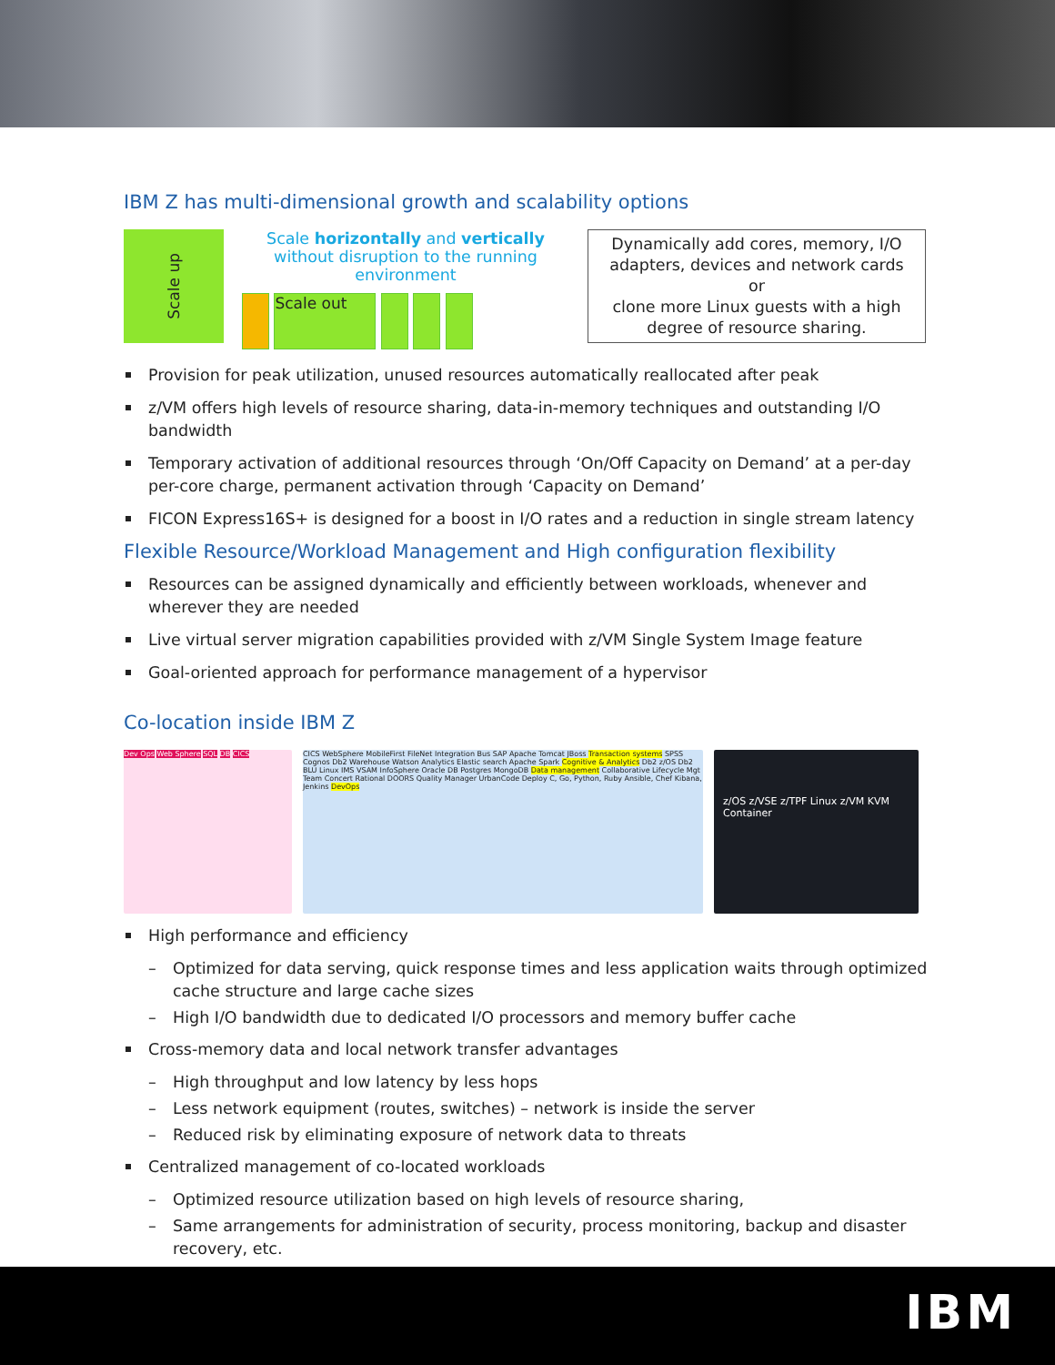IBM Z has multi-dimensional growth and scalability options
Scale up
Scale horizontally and vertically without disruption to the running environment
Scale out
Dynamically add cores, memory, I/O adapters, devices and network cards
or
clone more Linux guests with a high degree of resource sharing.
Provision for peak utilization, unused resources automatically reallocated after peak
z/VM offers high levels of resource sharing, data-in-memory techniques and outstanding I/O bandwidth
Temporary activation of additional resources through ‘On/Off Capacity on Demand’ at a per-day per-core charge, permanent activation through ‘Capacity on Demand’
FICON Express16S+ is designed for a boost in I/O rates and a reduction in single stream latency
Flexible Resource/Workload Management and High configuration flexibility
Resources can be assigned dynamically and efficiently between workloads, whenever and wherever they are needed
Live virtual server migration capabilities provided with z/VM Single System Image feature
Goal-oriented approach for performance management of a hypervisor
Co-location inside IBM Z
Dev Ops Web Sphere SQL DB CICS CICS WebSphere MobileFirst FileNet Integration Bus SAP Apache Tomcat JBoss Transaction systems SPSS Cognos Db2 Warehouse Watson Analytics Elastic search Apache Spark Cognitive & Analytics Db2 z/OS Db2 BLU Linux IMS VSAM InfoSphere Oracle DB Postgres MongoDB Data management Collaborative Lifecycle Mgt Team Concert Rational DOORS Quality Manager UrbanCode Deploy C, Go, Python, Ruby Ansible, Chef Kibana, Jenkins DevOps
z/OS z/VSE z/TPF Linux z/VM KVM Container
High performance and efficiency
Optimized for data serving, quick response times and less application waits through optimized cache structure and large cache sizes
High I/O bandwidth due to dedicated I/O processors and memory buffer cache
Cross-memory data and local network transfer advantages
High throughput and low latency by less hops
Less network equipment (routes, switches) – network is inside the server
Reduced risk by eliminating exposure of network data to threats
Centralized management of co-located workloads
Optimized resource utilization based on high levels of resource sharing,
Same arrangements for administration of security, process monitoring, backup and disaster recovery, etc.
IBM